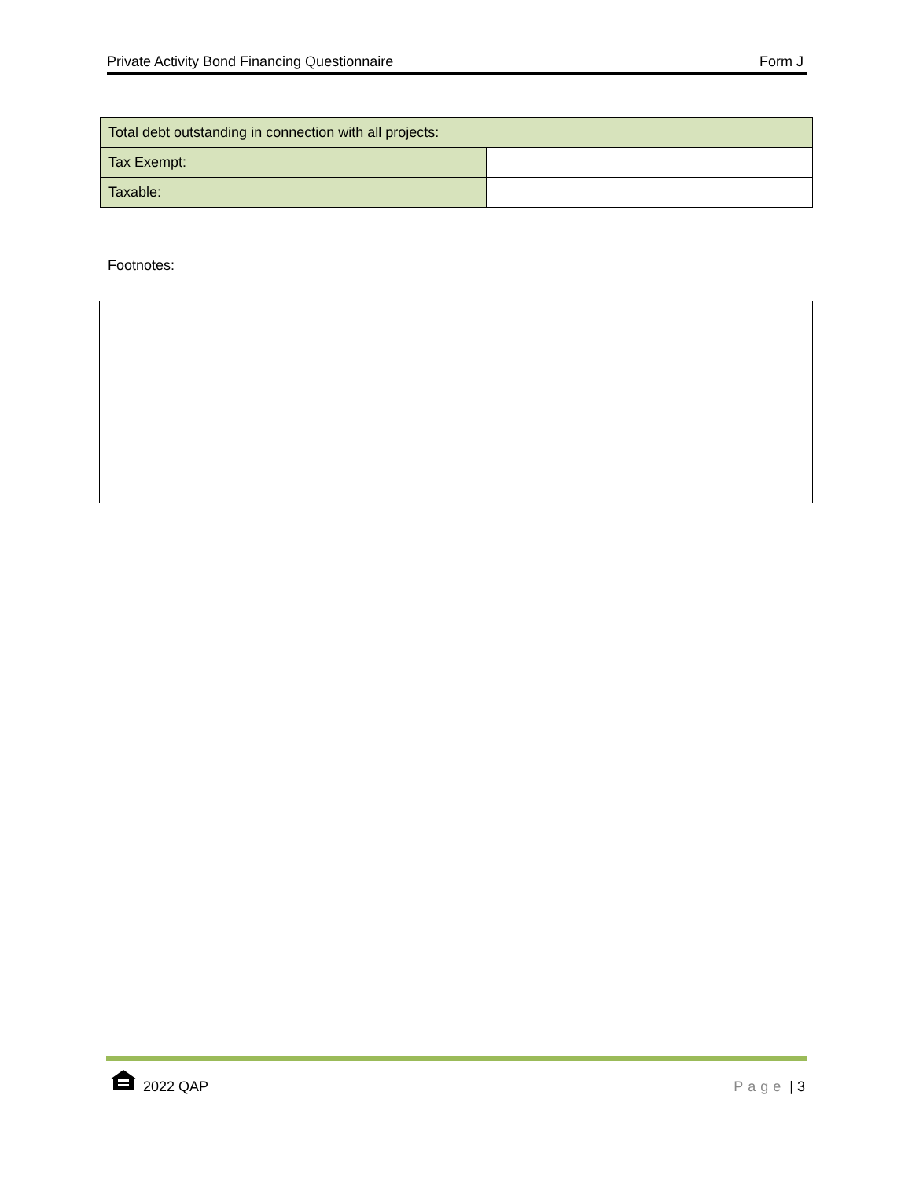Private Activity Bond Financing Questionnaire Form J
| Total debt outstanding in connection with all projects: | |
| Tax Exempt: | |
| Taxable: | |
Footnotes:
2022 QAP Page | 3